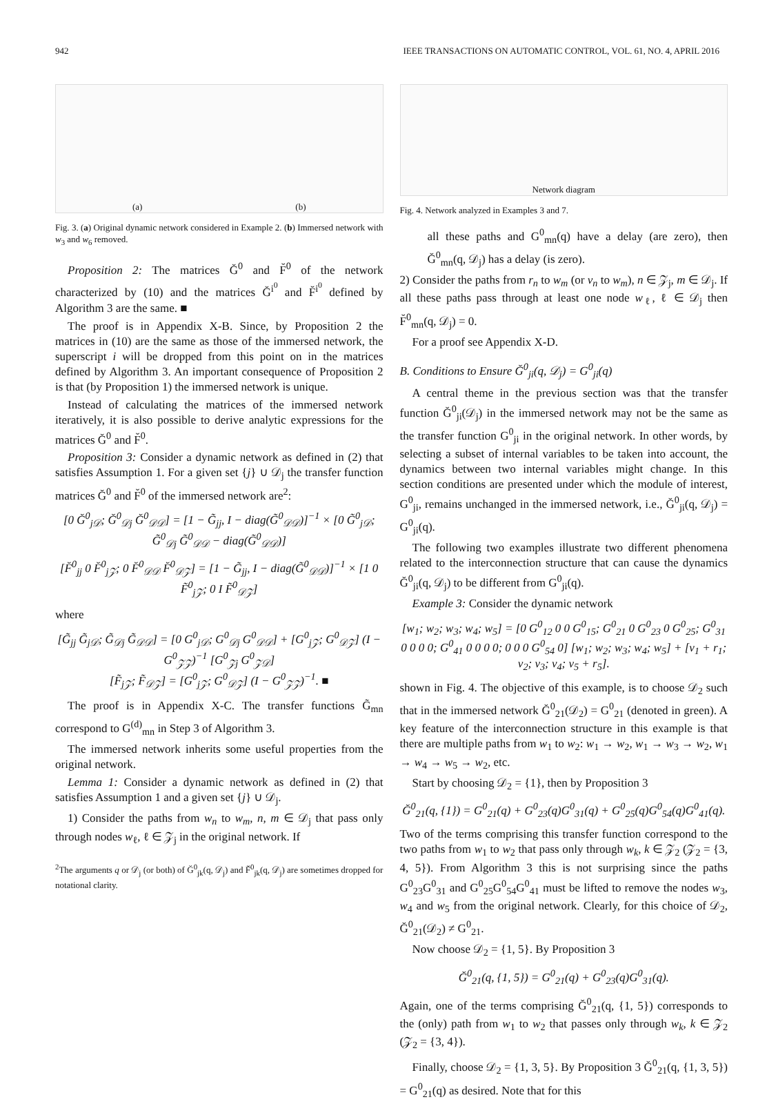942 IEEE TRANSACTIONS ON AUTOMATIC CONTROL, VOL. 61, NO. 4, APRIL 2016
(a) (b)
Fig. 3. (a) Original dynamic network considered in Example 2. (b) Immersed network with w<sub>3</sub> and w<sub>6</sub> removed.
Proposition 2: The matrices Ğ<sup>0</sup> and F̆<sup>0</sup> of the network characterized by (10) and the matrices Ğ<sup>i<sup>0</sup></sup> and F̆<sup>i<sup>0</sup></sup> defined by Algorithm 3 are the same. ■
The proof is in Appendix X-B. Since, by Proposition 2 the matrices in (10) are the same as those of the immersed network, the superscript i will be dropped from this point on in the matrices defined by Algorithm 3. An important consequence of Proposition 2 is that (by Proposition 1) the immersed network is unique.
Instead of calculating the matrices of the immersed network iteratively, it is also possible to derive analytic expressions for the matrices Ğ<sup>0</sup> and F̆<sup>0</sup>.
Proposition 3: Consider a dynamic network as defined in (2) that satisfies Assumption 1. For a given set {j} ∪ 𝒟<sub>j</sub> the transfer function matrices Ğ<sup>0</sup> and F̆<sup>0</sup> of the immersed network are<sup>2</sup>:
[0 Ğ<sup>0</sup><sub>j𝒟</sub>; Ğ<sup>0</sup><sub>𝒟j</sub> Ğ<sup>0</sup><sub>𝒟𝒟</sub>] = [1 − G̃<sub>jj</sub>, I − diag(G̃<sup>0</sup><sub>𝒟𝒟</sub>)]<sup>−1</sup> × [0 G̃<sup>0</sup><sub>j𝒟</sub>; G̃<sup>0</sup><sub>𝒟j</sub> G̃<sup>0</sup><sub>𝒟𝒟</sub> − diag(G̃<sup>0</sup><sub>𝒟𝒟</sub>)]
[F̆<sup>0</sup><sub>jj</sub> 0 F̆<sup>0</sup><sub>j𝒵</sub>; 0 F̆<sup>0</sup><sub>𝒟𝒟</sub> F̆<sup>0</sup><sub>𝒟𝒵</sub>] = [1 − G̃<sub>jj</sub>, I − diag(G̃<sup>0</sup><sub>𝒟𝒟</sub>)]<sup>−1</sup> × [1 0 F̃<sup>0</sup><sub>j𝒵</sub>; 0 I F̃<sup>0</sup><sub>𝒟𝒵</sub>]
where
[G̃<sub>jj</sub> G̃<sub>j𝒟</sub>; G̃<sub>𝒟j</sub> G̃<sub>𝒟𝒟</sub>] = [0 G<sup>0</sup><sub>j𝒟</sub>; G<sup>0</sup><sub>𝒟j</sub> G<sup>0</sup><sub>𝒟𝒟</sub>] + [G<sup>0</sup><sub>j𝒵</sub>; G<sup>0</sup><sub>𝒟𝒵</sub>] (I − G<sup>0</sup><sub>𝒵𝒵</sub>)<sup>−1</sup> [G<sup>0</sup><sub>𝒵j</sub> G<sup>0</sup><sub>𝒵𝒟</sub>]
[F̃<sub>j𝒵</sub>; F̃<sub>𝒟𝒵</sub>] = [G<sup>0</sup><sub>j𝒵</sub>; G<sup>0</sup><sub>𝒟𝒵</sub>] (I − G<sup>0</sup><sub>𝒵𝒵</sub>)<sup>−1</sup>. ■
The proof is in Appendix X-C. The transfer functions G̃<sub>mn</sub> correspond to G<sup>(d)</sup><sub>mn</sub> in Step 3 of Algorithm 3.
The immersed network inherits some useful properties from the original network.
Lemma 1: Consider a dynamic network as defined in (2) that satisfies Assumption 1 and a given set {j} ∪ 𝒟<sub>j</sub>.
1) Consider the paths from w<sub>n</sub> to w<sub>m</sub>, n, m ∈ 𝒟<sub>j</sub> that pass only through nodes w<sub>ℓ</sub>, ℓ ∈ 𝒵<sub>j</sub> in the original network. If
<sup>2</sup> The arguments q or 𝒟<sub>j</sub> (or both) of Ğ<sup>0</sup><sub>jk</sub>(q, 𝒟<sub>j</sub>) and F̆<sup>0</sup><sub>jk</sub>(q, 𝒟<sub>j</sub>) are sometimes dropped for notational clarity.
Network diagram
Fig. 4. Network analyzed in Examples 3 and 7.
all these paths and G<sup>0</sup><sub>mn</sub>(q) have a delay (are zero), then Ğ<sup>0</sup><sub>mn</sub>(q, 𝒟<sub>j</sub>) has a delay (is zero).
2) Consider the paths from r<sub>n</sub> to w<sub>m</sub> (or v<sub>n</sub> to w<sub>m</sub>), n ∈ 𝒵<sub>j</sub>, m ∈ 𝒟<sub>j</sub>. If all these paths pass through at least one node w<sub>ℓ</sub>, ℓ ∈ 𝒟<sub>j</sub> then F̆<sup>0</sup><sub>mn</sub>(q, 𝒟<sub>j</sub>) = 0.
For a proof see Appendix X-D.
B. Conditions to Ensure Ğ<sup>0</sup><sub>ji</sub>(q, 𝒟<sub>j</sub>) = G<sup>0</sup><sub>ji</sub>(q)
A central theme in the previous section was that the transfer function Ğ<sup>0</sup><sub>ji</sub>(𝒟<sub>j</sub>) in the immersed network may not be the same as the transfer function G<sup>0</sup><sub>ji</sub> in the original network. In other words, by selecting a subset of internal variables to be taken into account, the dynamics between two internal variables might change. In this section conditions are presented under which the module of interest, G<sup>0</sup><sub>ji</sub>, remains unchanged in the immersed network, i.e., Ğ<sup>0</sup><sub>ji</sub>(q, 𝒟<sub>j</sub>) = G<sup>0</sup><sub>ji</sub>(q).
The following two examples illustrate two different phenomena related to the interconnection structure that can cause the dynamics Ğ<sup>0</sup><sub>ji</sub>(q, 𝒟<sub>j</sub>) to be different from G<sup>0</sup><sub>ji</sub>(q).
Example 3: Consider the dynamic network
[w<sub>1</sub>; w<sub>2</sub>; w<sub>3</sub>; w<sub>4</sub>; w<sub>5</sub>] = [0 G<sup>0</sup><sub>12</sub> 0 0 G<sup>0</sup><sub>15</sub>; G<sup>0</sup><sub>21</sub> 0 G<sup>0</sup><sub>23</sub> 0 G<sup>0</sup><sub>25</sub>; G<sup>0</sup><sub>31</sub> 0 0 0 0; G<sup>0</sup><sub>41</sub> 0 0 0 0; 0 0 0 G<sup>0</sup><sub>54</sub> 0] [w<sub>1</sub>; w<sub>2</sub>; w<sub>3</sub>; w<sub>4</sub>; w<sub>5</sub>] + [v<sub>1</sub> + r<sub>1</sub>; v<sub>2</sub>; v<sub>3</sub>; v<sub>4</sub>; v<sub>5</sub> + r<sub>5</sub>].
shown in Fig. 4. The objective of this example, is to choose 𝒟<sub>2</sub> such that in the immersed network Ğ<sup>0</sup><sub>21</sub>(𝒟<sub>2</sub>) = G<sup>0</sup><sub>21</sub> (denoted in green). A key feature of the interconnection structure in this example is that there are multiple paths from w<sub>1</sub> to w<sub>2</sub>: w<sub>1</sub> → w<sub>2</sub>, w<sub>1</sub> → w<sub>3</sub> → w<sub>2</sub>, w<sub>1</sub> → w<sub>4</sub> → w<sub>5</sub> → w<sub>2</sub>, etc.
Start by choosing 𝒟<sub>2</sub> = {1}, then by Proposition 3
Ğ<sup>0</sup><sub>21</sub>(q, {1}) = G<sup>0</sup><sub>21</sub>(q) + G<sup>0</sup><sub>23</sub>(q)G<sup>0</sup><sub>31</sub>(q) + G<sup>0</sup><sub>25</sub>(q)G<sup>0</sup><sub>54</sub>(q)G<sup>0</sup><sub>41</sub>(q).
Two of the terms comprising this transfer function correspond to the two paths from w<sub>1</sub> to w<sub>2</sub> that pass only through w<sub>k</sub>, k ∈ 𝒵<sub>2</sub> (𝒵<sub>2</sub> = {3, 4, 5}). From Algorithm 3 this is not surprising since the paths G<sup>0</sup><sub>23</sub>G<sup>0</sup><sub>31</sub> and G<sup>0</sup><sub>25</sub>G<sup>0</sup><sub>54</sub>G<sup>0</sup><sub>41</sub> must be lifted to remove the nodes w<sub>3</sub>, w<sub>4</sub> and w<sub>5</sub> from the original network. Clearly, for this choice of 𝒟<sub>2</sub>, Ğ<sup>0</sup><sub>21</sub>(𝒟<sub>2</sub>) ≠ G<sup>0</sup><sub>21</sub>.
Now choose 𝒟<sub>2</sub> = {1, 5}. By Proposition 3
Ğ<sup>0</sup><sub>21</sub>(q, {1, 5}) = G<sup>0</sup><sub>21</sub>(q) + G<sup>0</sup><sub>23</sub>(q)G<sup>0</sup><sub>31</sub>(q).
Again, one of the terms comprising Ğ<sup>0</sup><sub>21</sub>(q, {1, 5}) corresponds to the (only) path from w<sub>1</sub> to w<sub>2</sub> that passes only through w<sub>k</sub>, k ∈ 𝒵<sub>2</sub> (𝒵<sub>2</sub> = {3, 4}).
Finally, choose 𝒟<sub>2</sub> = {1, 3, 5}. By Proposition 3 Ğ<sup>0</sup><sub>21</sub>(q, {1, 3, 5}) = G<sup>0</sup><sub>21</sub>(q) as desired. Note that for this